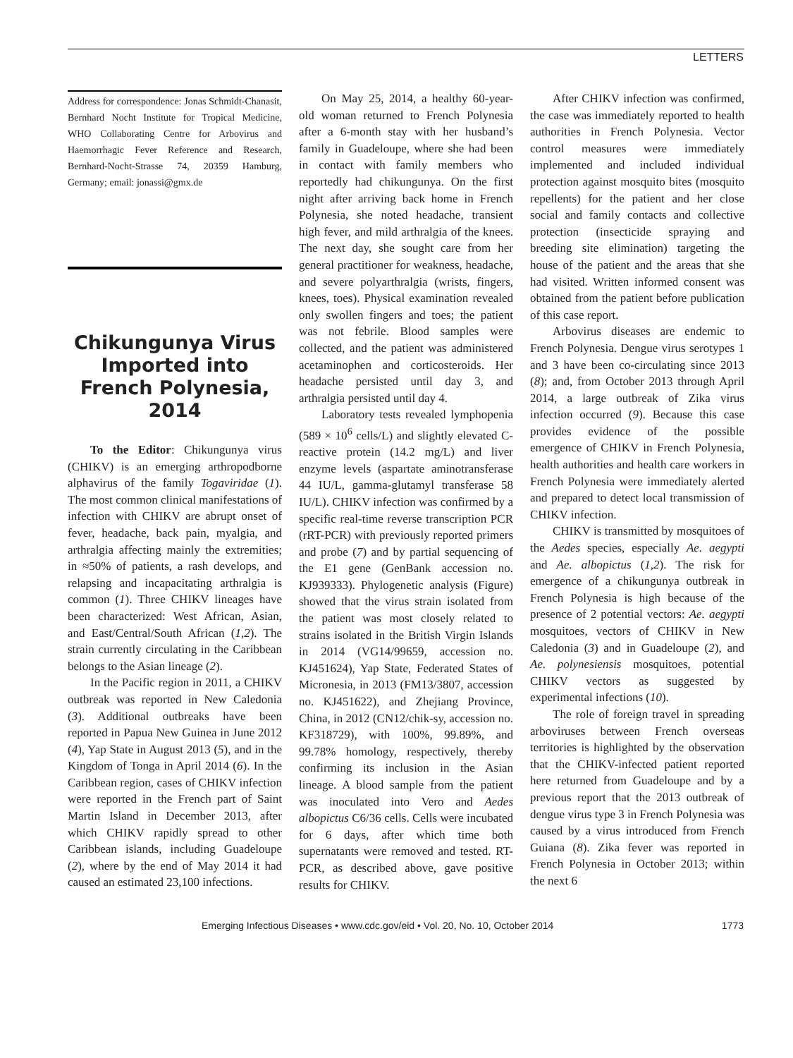LETTERS
Address for correspondence: Jonas Schmidt-Chanasit, Bernhard Nocht Institute for Tropical Medicine, WHO Collaborating Centre for Arbovirus and Haemorrhagic Fever Reference and Research, Bernhard-Nocht-Strasse 74, 20359 Hamburg, Germany; email: jonassi@gmx.de
Chikungunya Virus Imported into French Polynesia, 2014
To the Editor: Chikungunya virus (CHIKV) is an emerging arthropodborne alphavirus of the family Togaviridae (1). The most common clinical manifestations of infection with CHIKV are abrupt onset of fever, headache, back pain, myalgia, and arthralgia affecting mainly the extremities; in ≈50% of patients, a rash develops, and relapsing and incapacitating arthralgia is common (1). Three CHIKV lineages have been characterized: West African, Asian, and East/Central/South African (1,2). The strain currently circulating in the Caribbean belongs to the Asian lineage (2).
In the Pacific region in 2011, a CHIKV outbreak was reported in New Caledonia (3). Additional outbreaks have been reported in Papua New Guinea in June 2012 (4), Yap State in August 2013 (5), and in the Kingdom of Tonga in April 2014 (6). In the Caribbean region, cases of CHIKV infection were reported in the French part of Saint Martin Island in December 2013, after which CHIKV rapidly spread to other Caribbean islands, including Guadeloupe (2), where by the end of May 2014 it had caused an estimated 23,100 infections.
On May 25, 2014, a healthy 60-year-old woman returned to French Polynesia after a 6-month stay with her husband’s family in Guadeloupe, where she had been in contact with family members who reportedly had chikungunya. On the first night after arriving back home in French Polynesia, she noted headache, transient high fever, and mild arthralgia of the knees. The next day, she sought care from her general practitioner for weakness, headache, and severe polyarthralgia (wrists, fingers, knees, toes). Physical examination revealed only swollen fingers and toes; the patient was not febrile. Blood samples were collected, and the patient was administered acetaminophen and corticosteroids. Her headache persisted until day 3, and arthralgia persisted until day 4.
Laboratory tests revealed lymphopenia (589 × 10<sup>6</sup> cells/L) and slightly elevated C-reactive protein (14.2 mg/L) and liver enzyme levels (aspartate aminotransferase 44 IU/L, gamma-glutamyl transferase 58 IU/L). CHIKV infection was confirmed by a specific real-time reverse transcription PCR (rRT-PCR) with previously reported primers and probe (7) and by partial sequencing of the E1 gene (GenBank accession no. KJ939333). Phylogenetic analysis (Figure) showed that the virus strain isolated from the patient was most closely related to strains isolated in the British Virgin Islands in 2014 (VG14/99659, accession no. KJ451624), Yap State, Federated States of Micronesia, in 2013 (FM13/3807, accession no. KJ451622), and Zhejiang Province, China, in 2012 (CN12/chik-sy, accession no. KF318729), with 100%, 99.89%, and 99.78% homology, respectively, thereby confirming its inclusion in the Asian lineage. A blood sample from the patient was inoculated into Vero and Aedes albopictus C6/36 cells. Cells were incubated for 6 days, after which time both supernatants were removed and tested. RT-PCR, as described above, gave positive results for CHIKV.
After CHIKV infection was confirmed, the case was immediately reported to health authorities in French Polynesia. Vector control measures were immediately implemented and included individual protection against mosquito bites (mosquito repellents) for the patient and her close social and family contacts and collective protection (insecticide spraying and breeding site elimination) targeting the house of the patient and the areas that she had visited. Written informed consent was obtained from the patient before publication of this case report.
Arbovirus diseases are endemic to French Polynesia. Dengue virus serotypes 1 and 3 have been co-circulating since 2013 (8); and, from October 2013 through April 2014, a large outbreak of Zika virus infection occurred (9). Because this case provides evidence of the possible emergence of CHIKV in French Polynesia, health authorities and health care workers in French Polynesia were immediately alerted and prepared to detect local transmission of CHIKV infection.
CHIKV is transmitted by mosquitoes of the Aedes species, especially Ae. aegypti and Ae. albopictus (1,2). The risk for emergence of a chikungunya outbreak in French Polynesia is high because of the presence of 2 potential vectors: Ae. aegypti mosquitoes, vectors of CHIKV in New Caledonia (3) and in Guadeloupe (2), and Ae. polynesiensis mosquitoes, potential CHIKV vectors as suggested by experimental infections (10).
The role of foreign travel in spreading arboviruses between French overseas territories is highlighted by the observation that the CHIKV-infected patient reported here returned from Guadeloupe and by a previous report that the 2013 outbreak of dengue virus type 3 in French Polynesia was caused by a virus introduced from French Guiana (8). Zika fever was reported in French Polynesia in October 2013; within the next 6
Emerging Infectious Diseases • www.cdc.gov/eid • Vol. 20, No. 10, October 2014 1773